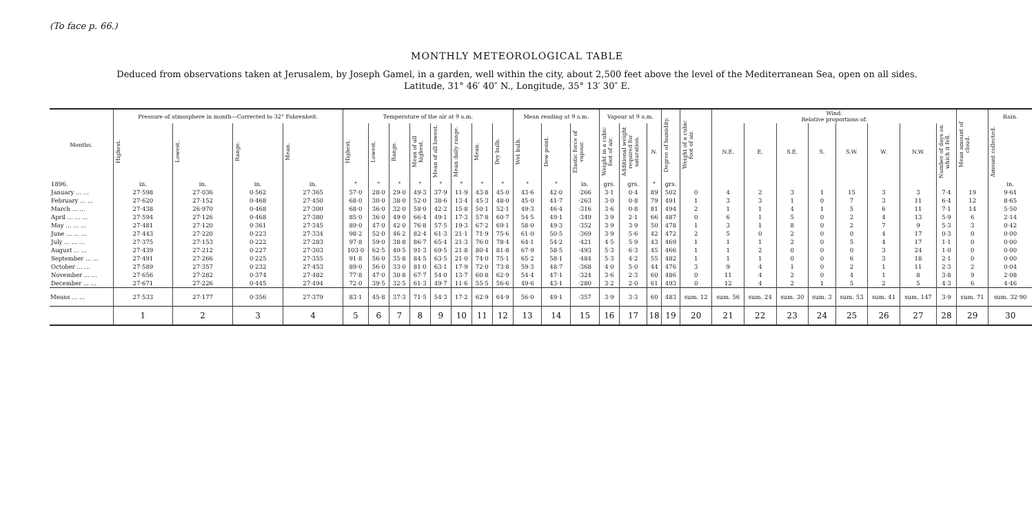(To face p. 66.)
MONTHLY METEOROLOGICAL TABLE
Deduced from observations taken at Jerusalem, by Joseph Gamel, in a garden, well within the city, about 2,500 feet above the level of the Mediterranean Sea, open on all sides.
Latitude, 31° 46′ 40″ N., Longitude, 35° 13′ 30″ E.
| Months. | Pressure of atmosphere in month—Corrected to 32° Fahrenheit. | | | | Temperature of the air at 9 a.m. | | | | | | | | Mean reading at 9 a.m. | | | Vapour at 9 a.m. | | | Degree of humidity. | Weight of a cubic foot of air. | Wind. Relative proportions of. | | | | | | | | Mean amount of cloud. | Rain. |
| --- | --- | --- | --- | --- | --- | --- | --- | --- | --- | --- | --- | --- | --- | --- | --- | --- | --- | --- | --- | --- | --- | --- | --- | --- | --- | --- | --- | --- | --- | --- |
| | Highest. | Lowest. | Range. | Mean. | Highest. | Lowest. | Range. | Mean of all highest. | Mean of all lowest. | Mean daily range. | Mean. | Dry bulb. | Wet bulb. | Dew point. | Elastic force of vapour. | Weight in a cubic foot of air. | Additional weight required for saturation. | N. | | | N.E. | E. | S.E. | S. | S.W. | W. | N.W. | Number of days on which it fell. | | Amount collected. |
| 1896. | in. | in. | in. | in. | ° | ° | ° | ° | ° | ° | ° | ° | ° | ° | in. | grs. | grs. | ° | grs. | | | | | | | | | | | in. |
| January ... ... | 27·598 | 27·036 | 0·562 | 27·365 | 57·0 | 28·0 | 29·0 | 49·3 | 37·9 | 11·9 | 43·8 | 45·0 | 43·6 | 42·0 | ·266 | 3·1 | 0·4 | 89 | 502 | 0 | 4 | 2 | 3 | 1 | 15 | 3 | 3 | 7·4 | 19 | 9·61 |
| February ... ... | 27·620 | 27·152 | 0·468 | 27·450 | 68·0 | 30·0 | 38·0 | 52·0 | 38·6 | 13·4 | 45·3 | 48·0 | 45·0 | 41·7 | ·263 | 3·0 | 0·8 | 79 | 491 | 1 | 3 | 3 | 1 | 0 | 7 | 3 | 11 | 6·4 | 12 | 8·65 |
| March ... ... | 27·438 | 26·970 | 0·468 | 27·300 | 68·0 | 36·0 | 32·0 | 58·0 | 42·2 | 15·8 | 50·1 | 52·1 | 49·3 | 46·4 | ·316 | 3·6 | 0·8 | 81 | 494 | 2 | 1 | 1 | 4 | 1 | 5 | 6 | 11 | 7·1 | 14 | 5·50 |
| April ... ... ... | 27·594 | 27·126 | 0·468 | 27·380 | 85·0 | 36·0 | 49·0 | 66·4 | 49·1 | 17·3 | 57·8 | 60·7 | 54·5 | 49·1 | ·349 | 3·9 | 2·1 | 66 | 487 | 0 | 6 | 1 | 5 | 0 | 2 | 4 | 13 | 5·9 | 6 | 2·14 |
| May ... ... ... | 27·481 | 27·120 | 0·361 | 27·345 | 89·0 | 47·0 | 42·0 | 76·8 | 57·5 | 19·3 | 67·2 | 69·1 | 58·0 | 49·3 | ·352 | 3·9 | 3·9 | 50 | 478 | 1 | 3 | 1 | 8 | 0 | 2 | 7 | 9 | 5·3 | 3 | 0·42 |
| June ... ... ... | 27·443 | 27·220 | 0·223 | 27·334 | 98·2 | 52·0 | 46·2 | 82·4 | 61·3 | 21·1 | 71·9 | 75·6 | 61·0 | 50·5 | ·369 | 3·9 | 5·6 | 42 | 472 | 2 | 5 | 0 | 2 | 0 | 0 | 4 | 17 | 0·3 | 0 | 0·00 |
| July ... ... ... | 27·375 | 27·153 | 0·222 | 27·283 | 97·8 | 59·0 | 38·8 | 86·7 | 65·4 | 21·3 | 76·0 | 78·4 | 64·1 | 54·2 | ·421 | 4·5 | 5·9 | 43 | 469 | 1 | 1 | 1 | 2 | 0 | 5 | 4 | 17 | 1·1 | 0 | 0·00 |
| August ... ... | 27·439 | 27·212 | 0·227 | 27·303 | 103·0 | 62·5 | 40·5 | 91·3 | 69·5 | 21·8 | 80·4 | 81·8 | 67·9 | 58·5 | ·493 | 5·3 | 6·3 | 45 | 466 | 1 | 1 | 2 | 0 | 0 | 0 | 3 | 24 | 1·0 | 0 | 0·00 |
| September ... ... | 27·491 | 27·266 | 0·225 | 27·355 | 91·8 | 56·0 | 35·8 | 84·5 | 63·5 | 21·0 | 74·0 | 75·1 | 65·2 | 58·1 | ·484 | 5·3 | 4·2 | 55 | 482 | 1 | 1 | 1 | 0 | 0 | 6 | 3 | 18 | 2·1 | 0 | 0·00 |
| October ... ... | 27·589 | 27·357 | 0·232 | 27·453 | 89·0 | 56·0 | 33·0 | 81·0 | 63·1 | 17·9 | 72·0 | 73·8 | 59·3 | 48·7 | ·368 | 4·0 | 5·0 | 44 | 476 | 3 | 9 | 4 | 1 | 0 | 2 | 1 | 11 | 2·3 | 2 | 0·04 |
| November ... ... | 27·656 | 27·282 | 0·374 | 27·482 | 77·8 | 47·0 | 30·8 | 67·7 | 54·0 | 13·7 | 60·8 | 62·9 | 54·4 | 47·1 | ·324 | 3·6 | 2·3 | 60 | 486 | 0 | 11 | 4 | 2 | 0 | 4 | 1 | 8 | 3·8 | 9 | 2·08 |
| December ... ... | 27·671 | 27·226 | 0·445 | 27·494 | 72·0 | 39·5 | 32·5 | 61·3 | 49·7 | 11·6 | 55·5 | 56·6 | 49·6 | 43·1 | ·280 | 3·2 | 2·0 | 61 | 493 | 0 | 12 | 4 | 2 | 1 | 5 | 2 | 5 | 4·3 | 6 | 4·46 |
| Means ... ... | 27·533 | 27·177 | 0·356 | 27·379 | 83·1 | 45·8 | 37·3 | 71·5 | 54·3 | 17·2 | 62·9 | 64·9 | 56·0 | 49·1 | ·357 | 3·9 | 3·3 | 60 | 483 | sum. 12 | sum. 56 | sum. 24 | sum. 30 | sum. 3 | sum. 53 | sum. 41 | sum. 147 | 3·9 | sum. 71 | sum. 32·90 |
| | 1 | 2 | 3 | 4 | 5 | 6 | 7 | 8 | 9 | 10 | 11 | 12 | 13 | 14 | 15 | 16 | 17 | 18 | 19 | 20 | 21 | 22 | 23 | 24 | 25 | 26 | 27 | 28 | 29 | 30 |